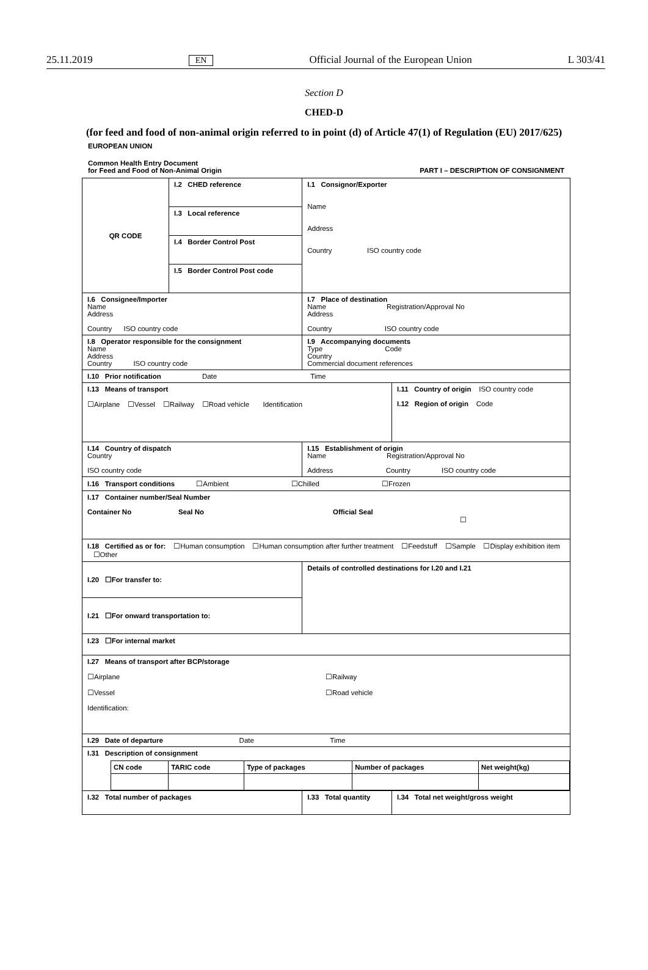25.11.2019 EN Official Journal of the European Union L 303/41
Section D
CHED-D
(for feed and food of non-animal origin referred to in point (d) of Article 47(1) of Regulation (EU) 2017/625)
EUROPEAN UNION
Common Health Entry Document
for Feed and Food of Non-Animal Origin PART I – DESCRIPTION OF CONSIGNMENT
| QR CODE | I.2 CHED reference | I.1 Consignor/Exporter Name Address Country ISO country code | |
| | I.3 Local reference | | |
| | I.4 Border Control Post | | |
| | I.5 Border Control Post code | | |
| I.6 Consignee/Importer Name Address Country ISO country code | | I.7 Place of destination Name Registration/Approval No Address Country ISO country code | |
| I.8 Operator responsible for the consignment Name Address Country ISO country code | | I.9 Accompanying documents Type Code Country Commercial document references | |
| I.10 Prior notification Date Time | | | |
| I.13 Means of transport ☐Airplane ☐Vessel ☐Railway ☐Road vehicle Identification | | | I.11 Country of origin ISO country code I.12 Region of origin Code |
| I.14 Country of dispatch Country ISO country code | | I.15 Establishment of origin Name Registration/Approval No Address Country ISO country code | |
| I.16 Transport conditions ☐Ambient ☐Chilled ☐Frozen | | | |
| I.17 Container number/Seal Number Container No Seal No Official Seal ☐ | | | |
| I.18 Certified as or for: ☐Human consumption ☐Human consumption after further treatment ☐Feedstuff ☐Sample ☐Display exhibition item ☐Other | | | |
| I.20 ☐For transfer to: | | Details of controlled destinations for I.20 and I.21 | |
| I.21 ☐For onward transportation to: | | | |
| I.23 ☐For internal market | | | |
| I.27 Means of transport after BCP/storage ☐Airplane ☐Railway ☐Vessel ☐Road vehicle Identification: | | | |
| I.29 Date of departure Date Time | | | |
| I.31 Description of consignment / CN code / TARIC code / Type of packages / Number of packages / Net weight(kg) / / --- / --- / --- / --- / --- / | | | |
| I.32 Total number of packages | | I.33 Total quantity | I.34 Total net weight/gross weight |